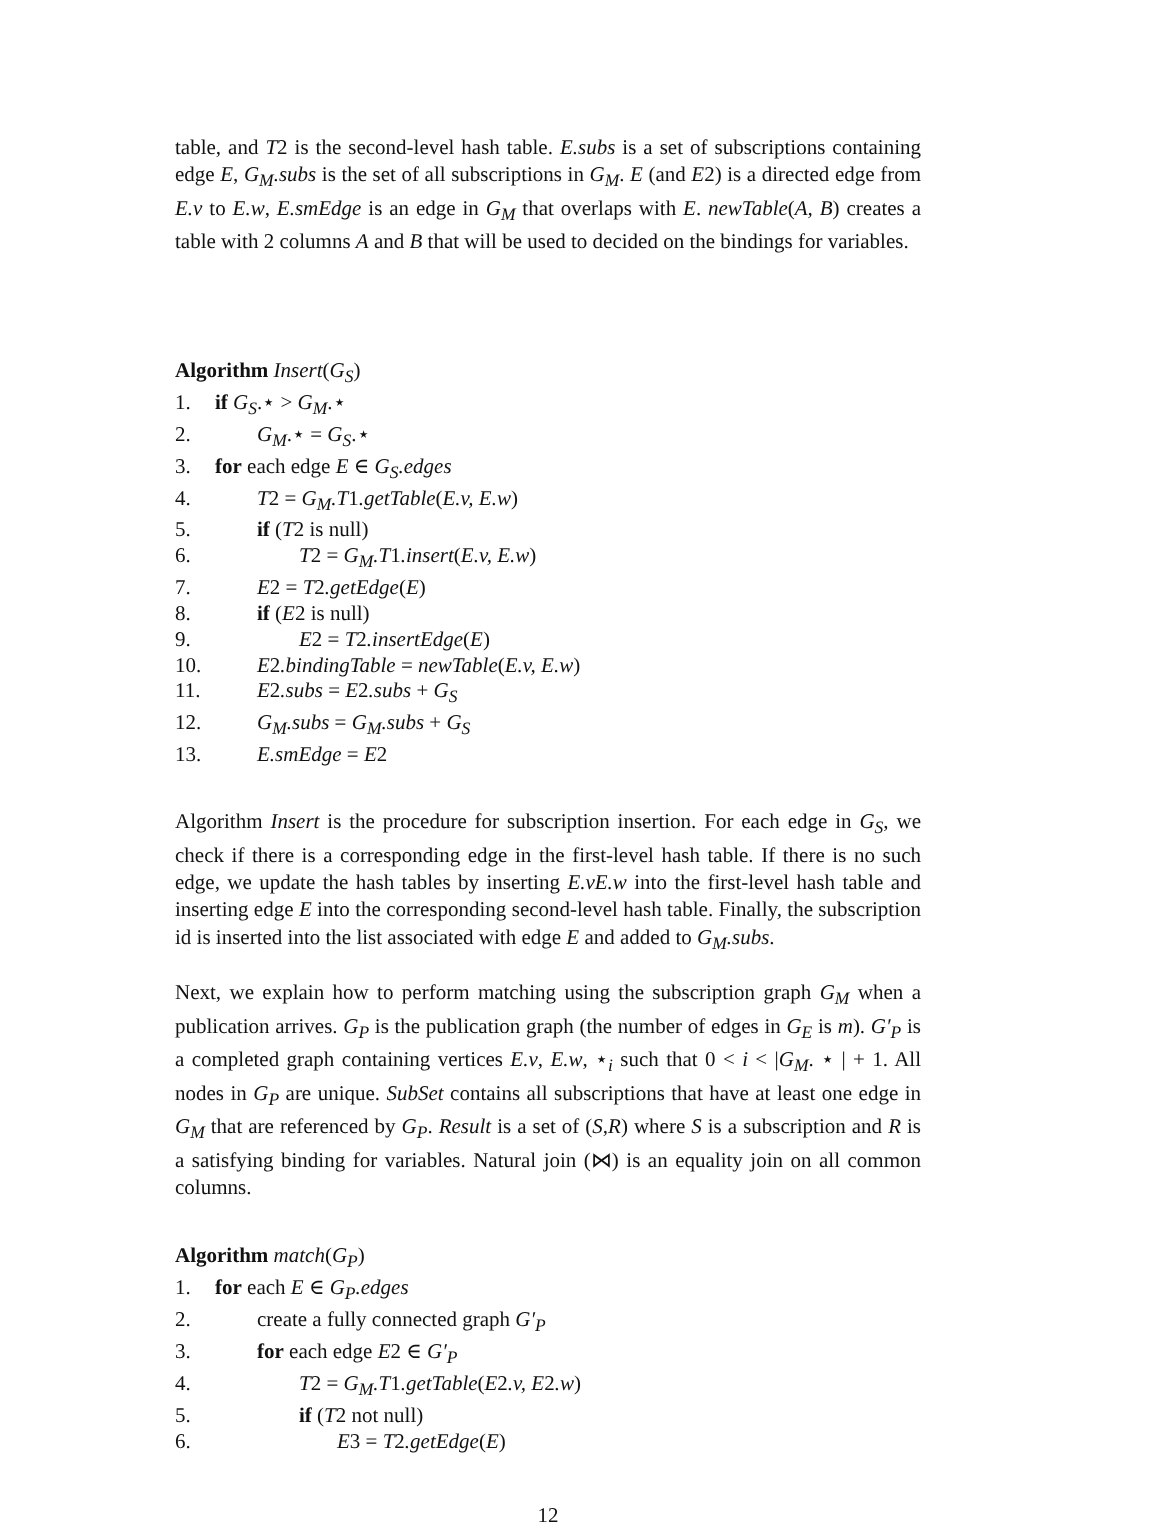table, and T2 is the second-level hash table. E.subs is a set of subscriptions containing edge E, G<sub>M</sub>.subs is the set of all subscriptions in G<sub>M</sub>. E (and E2) is a directed edge from E.v to E.w, E.smEdge is an edge in G<sub>M</sub> that overlaps with E. newTable(A, B) creates a table with 2 columns A and B that will be used to decided on the bindings for variables.
Algorithm Insert (G<sub>S</sub>)
1. if G<sub>S</sub>.⋆ > G<sub>M</sub>.⋆
2. G<sub>M</sub>.⋆ = G<sub>S</sub>.⋆
3. for each edge E ∈ G<sub>S</sub>.edges
4. T2 = G<sub>M</sub>.T1.getTable(E.v, E.w)
5. if (T2 is null)
6. T2 = G<sub>M</sub>.T1.insert(E.v, E.w)
7. E2 = T2.getEdge(E)
8. if (E2 is null)
9. E2 = T2.insertEdge(E)
10. E2.bindingTable = newTable(E.v, E.w)
11. E2.subs = E2.subs + G<sub>S</sub>
12. G<sub>M</sub>.subs = G<sub>M</sub>.subs + G<sub>S</sub>
13. E.smEdge = E2
Algorithm Insert is the procedure for subscription insertion. For each edge in G<sub>S</sub>, we check if there is a corresponding edge in the first-level hash table. If there is no such edge, we update the hash tables by inserting E.vE.w into the first-level hash table and inserting edge E into the corresponding second-level hash table. Finally, the subscription id is inserted into the list associated with edge E and added to G<sub>M</sub>.subs.
Next, we explain how to perform matching using the subscription graph G<sub>M</sub> when a publication arrives. G<sub>P</sub> is the publication graph (the number of edges in G<sub>E</sub> is m). G′<sub>P</sub> is a completed graph containing vertices E.v, E.w, ⋆<sub>i</sub> such that 0 < i < |G<sub>M</sub>. ⋆ | + 1. All nodes in G<sub>P</sub> are unique. SubSet contains all subscriptions that have at least one edge in G<sub>M</sub> that are referenced by G<sub>P</sub>. Result is a set of (S,R) where S is a subscription and R is a satisfying binding for variables. Natural join (⋈) is an equality join on all common columns.
Algorithm match (G<sub>P</sub>)
1. for each E ∈ G<sub>P</sub>.edges
2. create a fully connected graph G′<sub>P</sub>
3. for each edge E2 ∈ G′<sub>P</sub>
4. T2 = G<sub>M</sub>.T1.getTable(E2.v, E2.w)
5. if (T2 not null)
6. E3 = T2.getEdge(E)
12